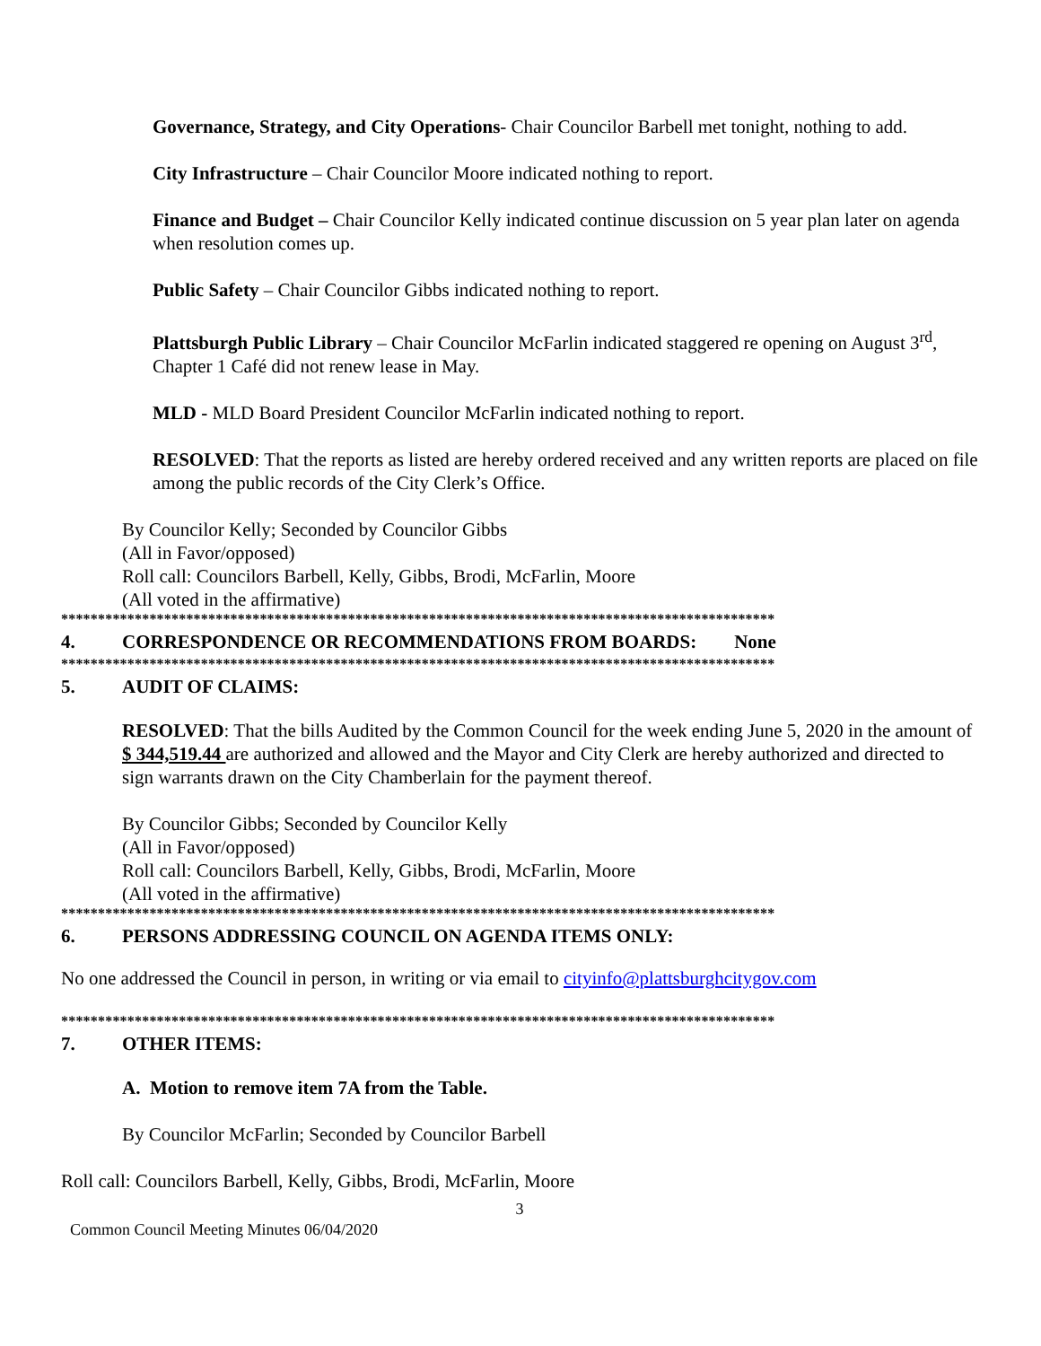Governance, Strategy, and City Operations- Chair Councilor Barbell met tonight, nothing to add.
City Infrastructure – Chair Councilor Moore indicated nothing to report.
Finance and Budget – Chair Councilor Kelly indicated continue discussion on 5 year plan later on agenda when resolution comes up.
Public Safety – Chair Councilor Gibbs indicated nothing to report.
Plattsburgh Public Library – Chair Councilor McFarlin indicated staggered re opening on August 3<sup>rd</sup>, Chapter 1 Café did not renew lease in May.
MLD - MLD Board President Councilor McFarlin indicated nothing to report.
RESOLVED: That the reports as listed are hereby ordered received and any written reports are placed on file among the public records of the City Clerk’s Office.
By Councilor Kelly; Seconded by Councilor Gibbs
(All in Favor/opposed)
Roll call: Councilors Barbell, Kelly, Gibbs, Brodi, McFarlin, Moore
(All voted in the affirmative)
*************************************************************************************************
4. CORRESPONDENCE OR RECOMMENDATIONS FROM BOARDS: None
*************************************************************************************************
5. AUDIT OF CLAIMS:
RESOLVED: That the bills Audited by the Common Council for the week ending June 5, 2020 in the amount of $ 344,519.44 are authorized and allowed and the Mayor and City Clerk are hereby authorized and directed to sign warrants drawn on the City Chamberlain for the payment thereof.
By Councilor Gibbs; Seconded by Councilor Kelly
(All in Favor/opposed)
Roll call: Councilors Barbell, Kelly, Gibbs, Brodi, McFarlin, Moore
(All voted in the affirmative)
*************************************************************************************************
6. PERSONS ADDRESSING COUNCIL ON AGENDA ITEMS ONLY:
No one addressed the Council in person, in writing or via email to cityinfo@plattsburghcitygov.com
*************************************************************************************************
7. OTHER ITEMS:
A. Motion to remove item 7A from the Table.
By Councilor McFarlin; Seconded by Councilor Barbell
Roll call: Councilors Barbell, Kelly, Gibbs, Brodi, McFarlin, Moore
3
Common Council Meeting Minutes 06/04/2020